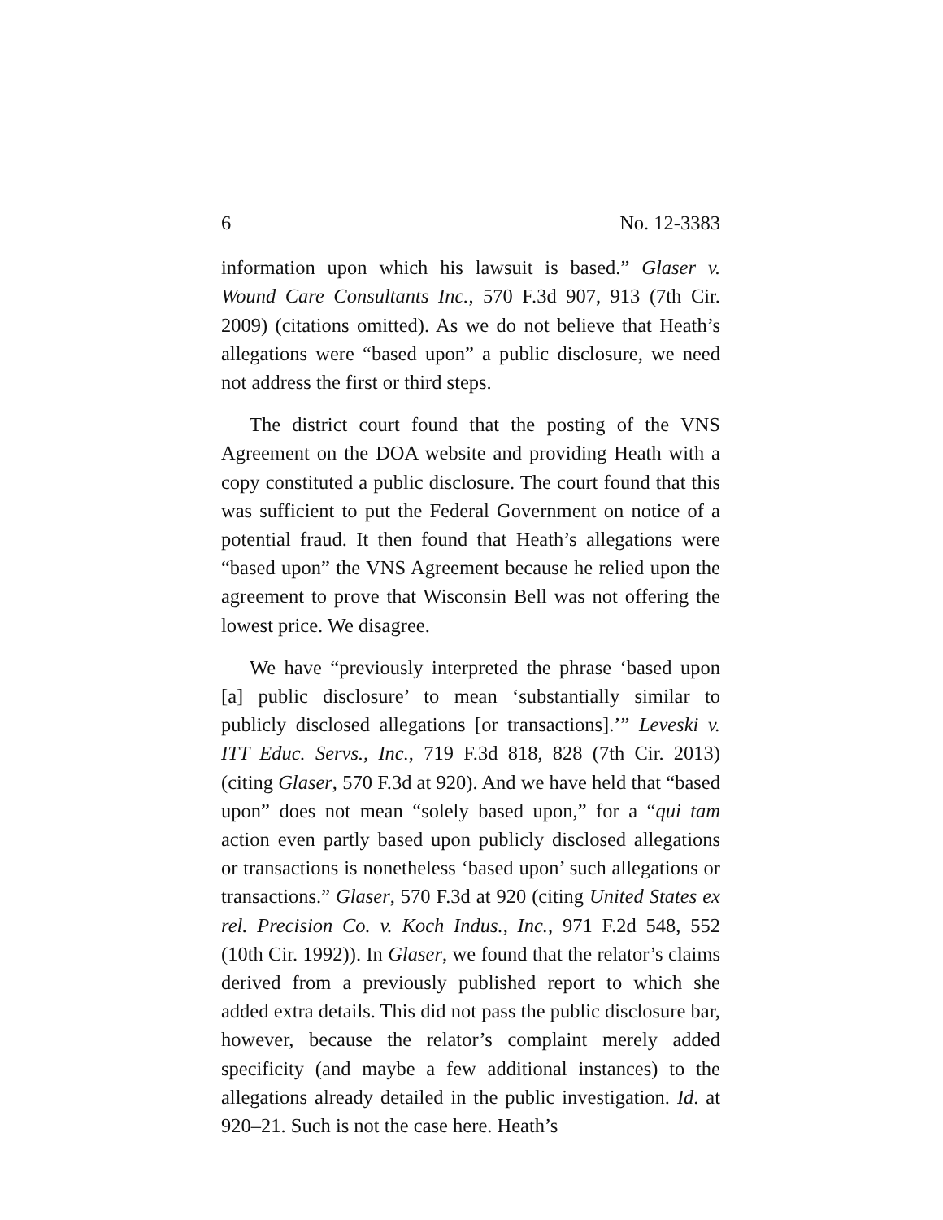6 No. 12-3383
information upon which his lawsuit is based.” Glaser v. Wound Care Consultants Inc., 570 F.3d 907, 913 (7th Cir. 2009) (citations omitted). As we do not believe that Heath’s allegations were “based upon” a public disclosure, we need not address the first or third steps.
The district court found that the posting of the VNS Agreement on the DOA website and providing Heath with a copy constituted a public disclosure. The court found that this was sufficient to put the Federal Government on notice of a potential fraud. It then found that Heath’s allegations were “based upon” the VNS Agreement because he relied upon the agreement to prove that Wisconsin Bell was not offering the lowest price. We disagree.
We have “previously interpreted the phrase ‘based upon [a] public disclosure’ to mean ‘substantially similar to publicly disclosed allegations [or transactions].’” Leveski v. ITT Educ. Servs., Inc., 719 F.3d 818, 828 (7th Cir. 2013) (citing Glaser, 570 F.3d at 920). And we have held that “based upon” does not mean “solely based upon,” for a “qui tam action even partly based upon publicly disclosed allegations or transactions is nonetheless ‘based upon’ such allegations or transactions.” Glaser, 570 F.3d at 920 (citing United States ex rel. Precision Co. v. Koch Indus., Inc., 971 F.2d 548, 552 (10th Cir. 1992)). In Glaser, we found that the relator’s claims derived from a previously published report to which she added extra details. This did not pass the public disclosure bar, however, because the relator’s complaint merely added specificity (and maybe a few additional instances) to the allegations already detailed in the public investigation. Id. at 920–21. Such is not the case here. Heath’s